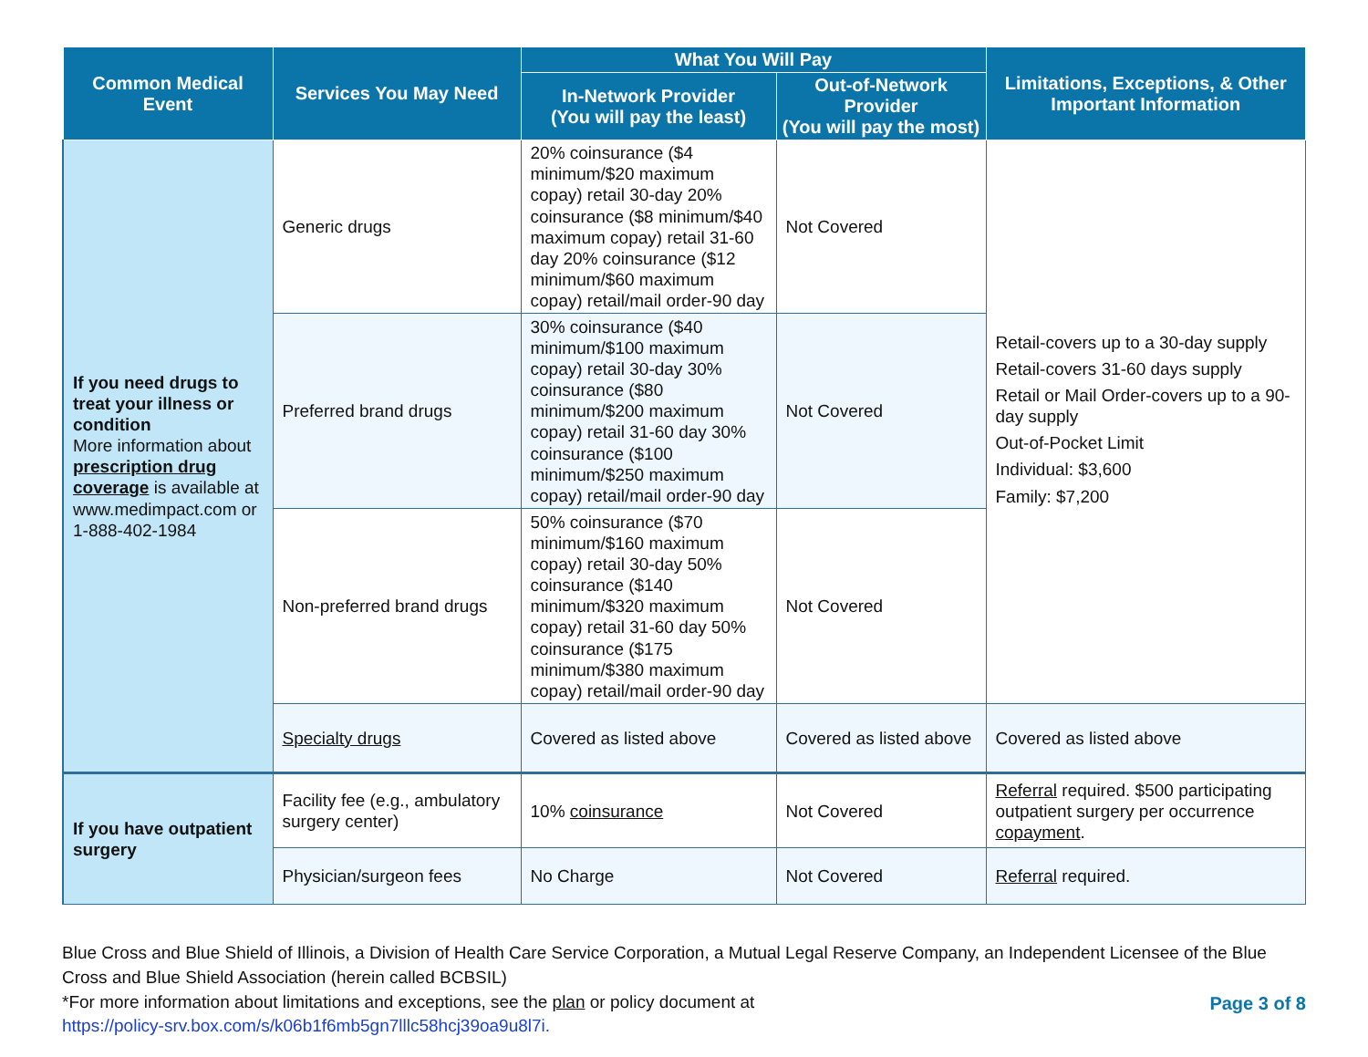| Common Medical Event | Services You May Need | What You Will Pay | | Limitations, Exceptions, & Other Important Information |
| --- | --- | --- | --- | --- |
| | | In-Network Provider (You will pay the least) | Out-of-Network Provider (You will pay the most) | |
| If you need drugs to treat your illness or condition More information about prescription drug coverage is available at www.medimpact.com or 1-888-402-1984 | Generic drugs | 20% coinsurance ($4 minimum/$20 maximum copay) retail 30-day 20% coinsurance ($8 minimum/$40 maximum copay) retail 31-60 day 20% coinsurance ($12 minimum/$60 maximum copay) retail/mail order-90 day | Not Covered | Retail-covers up to a 30-day supply Retail-covers 31-60 days supply Retail or Mail Order-covers up to a 90-day supply Out-of-Pocket Limit Individual: $3,600 Family: $7,200 |
| | Preferred brand drugs | 30% coinsurance ($40 minimum/$100 maximum copay) retail 30-day 30% coinsurance ($80 minimum/$200 maximum copay) retail 31-60 day 30% coinsurance ($100 minimum/$250 maximum copay) retail/mail order-90 day | Not Covered | |
| | Non-preferred brand drugs | 50% coinsurance ($70 minimum/$160 maximum copay) retail 30-day 50% coinsurance ($140 minimum/$320 maximum copay) retail 31-60 day 50% coinsurance ($175 minimum/$380 maximum copay) retail/mail order-90 day | Not Covered | |
| | Specialty drugs | Covered as listed above | Covered as listed above | Covered as listed above |
| If you have outpatient surgery | Facility fee (e.g., ambulatory surgery center) | 10% coinsurance | Not Covered | Referral required. $500 participating outpatient surgery per occurrence copayment . |
| | Physician/surgeon fees | No Charge | Not Covered | Referral required. |
Blue Cross and Blue Shield of Illinois, a Division of Health Care Service Corporation, a Mutual Legal Reserve Company, an Independent Licensee of the Blue Cross and Blue Shield Association (herein called BCBSIL)
Page 3 of 8 *For more information about limitations and exceptions, see the plan or policy document at
https://policy-srv.box.com/s/k06b1f6mb5gn7lllc58hcj39oa9u8l7i.